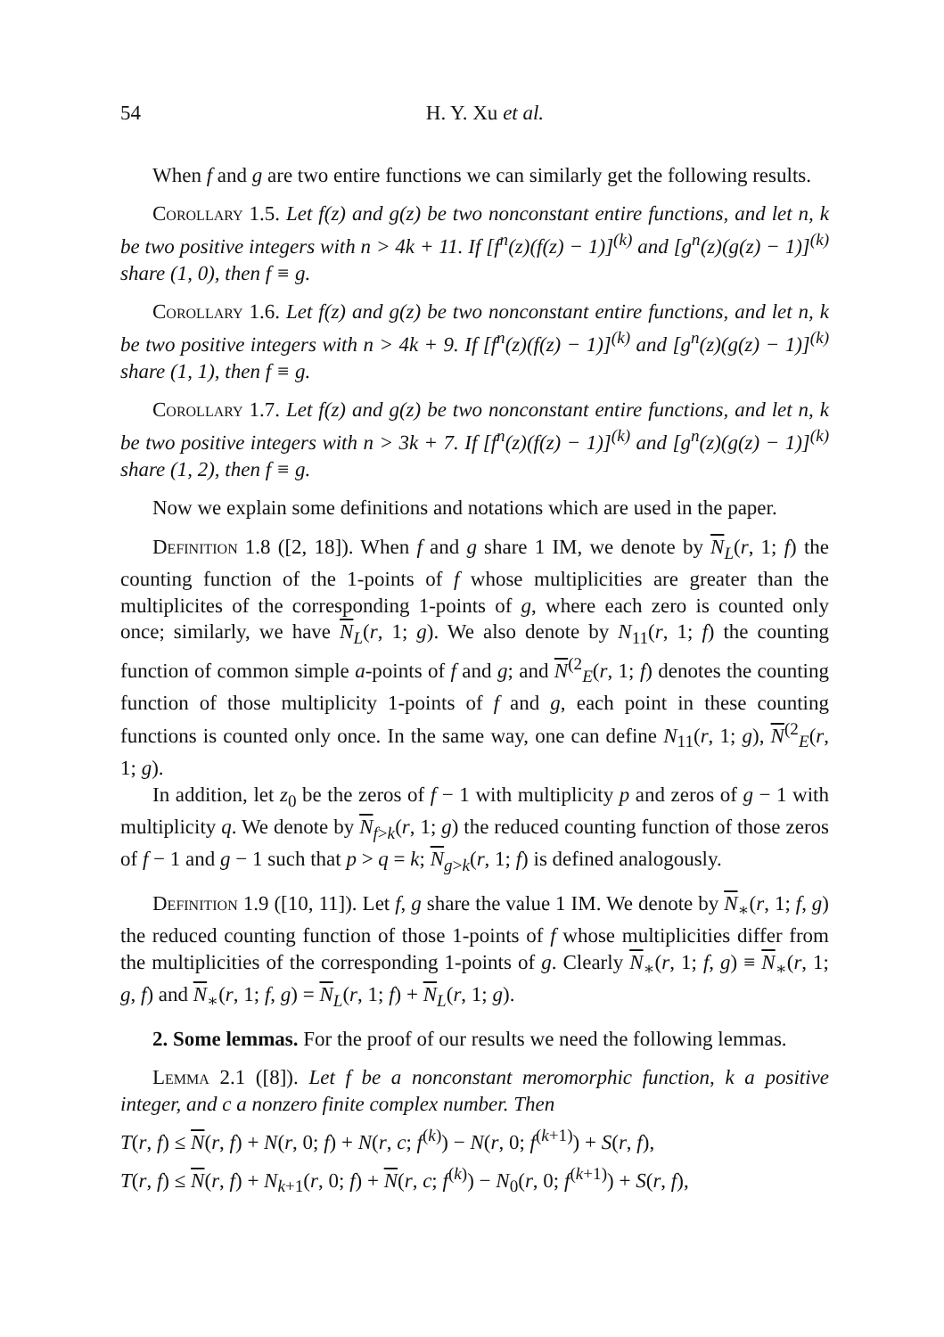54 H. Y. Xu et al.
When f and g are two entire functions we can similarly get the following results.
Corollary 1.5. Let f(z) and g(z) be two nonconstant entire functions, and let n, k be two positive integers with n > 4k + 11. If [f<sup>n</sup>(z)(f(z) − 1)]<sup>(k)</sup> and [g<sup>n</sup>(z)(g(z) − 1)]<sup>(k)</sup> share (1, 0), then f ≡ g.
Corollary 1.6. Let f(z) and g(z) be two nonconstant entire functions, and let n, k be two positive integers with n > 4k + 9. If [f<sup>n</sup>(z)(f(z) − 1)]<sup>(k)</sup> and [g<sup>n</sup>(z)(g(z) − 1)]<sup>(k)</sup> share (1, 1), then f ≡ g.
Corollary 1.7. Let f(z) and g(z) be two nonconstant entire functions, and let n, k be two positive integers with n > 3k + 7. If [f<sup>n</sup>(z)(f(z) − 1)]<sup>(k)</sup> and [g<sup>n</sup>(z)(g(z) − 1)]<sup>(k)</sup> share (1, 2), then f ≡ g.
Now we explain some definitions and notations which are used in the paper.
Definition 1.8 ([2, 18]). When f and g share 1 IM, we denote by N<sub>L</sub>(r, 1; f) the counting function of the 1-points of f whose multiplicities are greater than the multiplicites of the corresponding 1-points of g, where each zero is counted only once; similarly, we have N<sub>L</sub>(r, 1; g). We also denote by N<sub>11</sub>(r, 1; f) the counting function of common simple a-points of f and g; and N<sup>(2</sup><sub>E</sub>(r, 1; f) denotes the counting function of those multiplicity 1-points of f and g, each point in these counting functions is counted only once. In the same way, one can define N<sub>11</sub>(r, 1; g), N<sup>(2</sup><sub>E</sub>(r, 1; g).
In addition, let z<sub>0</sub> be the zeros of f − 1 with multiplicity p and zeros of g − 1 with multiplicity q. We denote by N<sub>f>k</sub>(r, 1; g) the reduced counting function of those zeros of f − 1 and g − 1 such that p > q = k; N<sub>g>k</sub>(r, 1; f) is defined analogously.
Definition 1.9 ([10, 11]). Let f, g share the value 1 IM. We denote by N<sub>∗</sub>(r, 1; f, g) the reduced counting function of those 1-points of f whose multiplicities differ from the multiplicities of the corresponding 1-points of g. Clearly N<sub>∗</sub>(r, 1; f, g) ≡ N<sub>∗</sub>(r, 1; g, f) and N<sub>∗</sub>(r, 1; f, g) = N<sub>L</sub>(r, 1; f) + N<sub>L</sub>(r, 1; g).
2. Some lemmas. For the proof of our results we need the following lemmas.
Lemma 2.1 ([8]). Let f be a nonconstant meromorphic function, k a positive integer, and c a nonzero finite complex number. Then
T(r, f) ≤ N(r, f) + N(r, 0; f) + N(r, c; f<sup>(k)</sup>) − N(r, 0; f<sup>(k+1)</sup>) + S(r, f),
T(r, f) ≤ N(r, f) + N<sub>k+1</sub>(r, 0; f) + N(r, c; f<sup>(k)</sup>) − N<sub>0</sub>(r, 0; f<sup>(k+1)</sup>) + S(r, f),